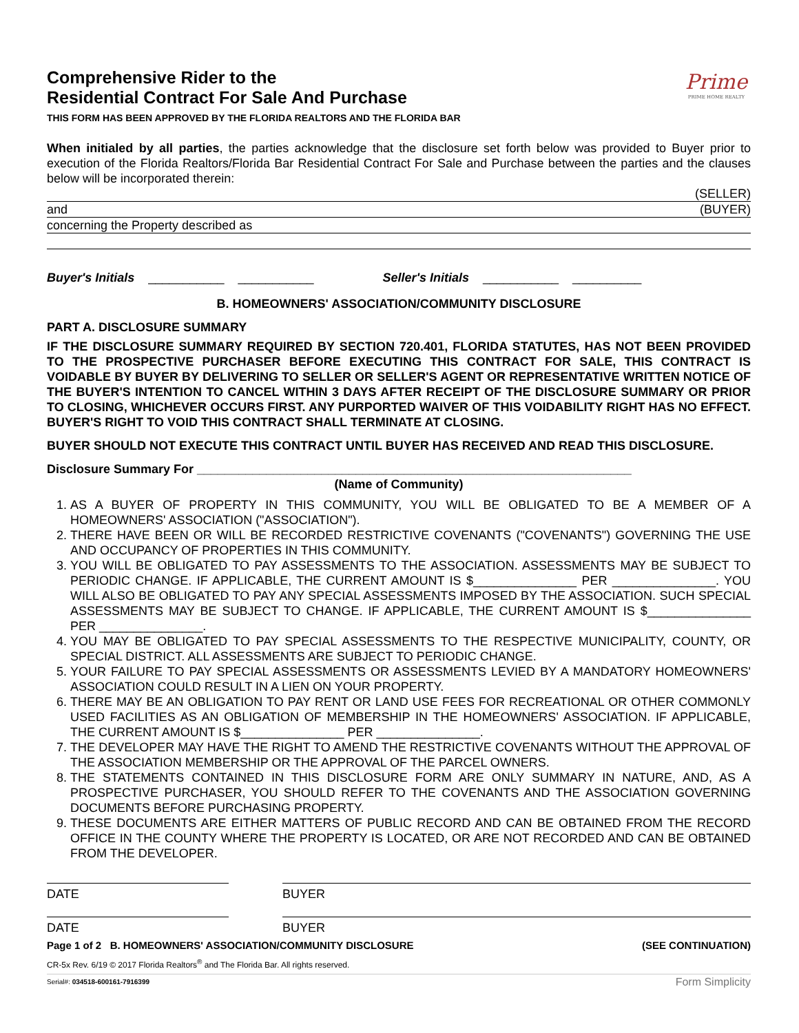Prime
PRIME HOME REALTY
Comprehensive Rider to the
Residential Contract For Sale And Purchase
THIS FORM HAS BEEN APPROVED BY THE FLORIDA REALTORS AND THE FLORIDA BAR
When initialed by all parties, the parties acknowledge that the disclosure set forth below was provided to Buyer prior to execution of the Florida Realtors/Florida Bar Residential Contract For Sale and Purchase between the parties and the clauses below will be incorporated therein:
(SELLER)
and (BUYER)
concerning the Property described as
Buyer's Initials ___________ ___________ Seller's Initials ___________ __________
B. HOMEOWNERS' ASSOCIATION/COMMUNITY DISCLOSURE
PART A. DISCLOSURE SUMMARY
IF THE DISCLOSURE SUMMARY REQUIRED BY SECTION 720.401, FLORIDA STATUTES, HAS NOT BEEN PROVIDED TO THE PROSPECTIVE PURCHASER BEFORE EXECUTING THIS CONTRACT FOR SALE, THIS CONTRACT IS VOIDABLE BY BUYER BY DELIVERING TO SELLER OR SELLER'S AGENT OR REPRESENTATIVE WRITTEN NOTICE OF THE BUYER'S INTENTION TO CANCEL WITHIN 3 DAYS AFTER RECEIPT OF THE DISCLOSURE SUMMARY OR PRIOR TO CLOSING, WHICHEVER OCCURS FIRST. ANY PURPORTED WAIVER OF THIS VOIDABILITY RIGHT HAS NO EFFECT. BUYER'S RIGHT TO VOID THIS CONTRACT SHALL TERMINATE AT CLOSING.
BUYER SHOULD NOT EXECUTE THIS CONTRACT UNTIL BUYER HAS RECEIVED AND READ THIS DISCLOSURE.
Disclosure Summary For _______________________________________________________________
(Name of Community)
1. AS A BUYER OF PROPERTY IN THIS COMMUNITY, YOU WILL BE OBLIGATED TO BE A MEMBER OF A HOMEOWNERS' ASSOCIATION ("ASSOCIATION").
2. THERE HAVE BEEN OR WILL BE RECORDED RESTRICTIVE COVENANTS ("COVENANTS") GOVERNING THE USE AND OCCUPANCY OF PROPERTIES IN THIS COMMUNITY.
3. YOU WILL BE OBLIGATED TO PAY ASSESSMENTS TO THE ASSOCIATION. ASSESSMENTS MAY BE SUBJECT TO PERIODIC CHANGE. IF APPLICABLE, THE CURRENT AMOUNT IS $_______________ PER _______________. YOU WILL ALSO BE OBLIGATED TO PAY ANY SPECIAL ASSESSMENTS IMPOSED BY THE ASSOCIATION. SUCH SPECIAL ASSESSMENTS MAY BE SUBJECT TO CHANGE. IF APPLICABLE, THE CURRENT AMOUNT IS $_______________ PER _______________.
4. YOU MAY BE OBLIGATED TO PAY SPECIAL ASSESSMENTS TO THE RESPECTIVE MUNICIPALITY, COUNTY, OR SPECIAL DISTRICT. ALL ASSESSMENTS ARE SUBJECT TO PERIODIC CHANGE.
5. YOUR FAILURE TO PAY SPECIAL ASSESSMENTS OR ASSESSMENTS LEVIED BY A MANDATORY HOMEOWNERS' ASSOCIATION COULD RESULT IN A LIEN ON YOUR PROPERTY.
6. THERE MAY BE AN OBLIGATION TO PAY RENT OR LAND USE FEES FOR RECREATIONAL OR OTHER COMMONLY USED FACILITIES AS AN OBLIGATION OF MEMBERSHIP IN THE HOMEOWNERS' ASSOCIATION. IF APPLICABLE, THE CURRENT AMOUNT IS $_______________ PER _______________.
7. THE DEVELOPER MAY HAVE THE RIGHT TO AMEND THE RESTRICTIVE COVENANTS WITHOUT THE APPROVAL OF THE ASSOCIATION MEMBERSHIP OR THE APPROVAL OF THE PARCEL OWNERS.
8. THE STATEMENTS CONTAINED IN THIS DISCLOSURE FORM ARE ONLY SUMMARY IN NATURE, AND, AS A PROSPECTIVE PURCHASER, YOU SHOULD REFER TO THE COVENANTS AND THE ASSOCIATION GOVERNING DOCUMENTS BEFORE PURCHASING PROPERTY.
9. THESE DOCUMENTS ARE EITHER MATTERS OF PUBLIC RECORD AND CAN BE OBTAINED FROM THE RECORD OFFICE IN THE COUNTY WHERE THE PROPERTY IS LOCATED, OR ARE NOT RECORDED AND CAN BE OBTAINED FROM THE DEVELOPER.
DATE BUYER
DATE BUYER
Page 1 of 2 B. HOMEOWNERS' ASSOCIATION/COMMUNITY DISCLOSURE (SEE CONTINUATION)
CR-5x Rev. 6/19 © 2017 Florida Realtors<sup>®</sup> and The Florida Bar. All rights reserved.
Serial#: 034518-600161-7916399 Form Simplicity